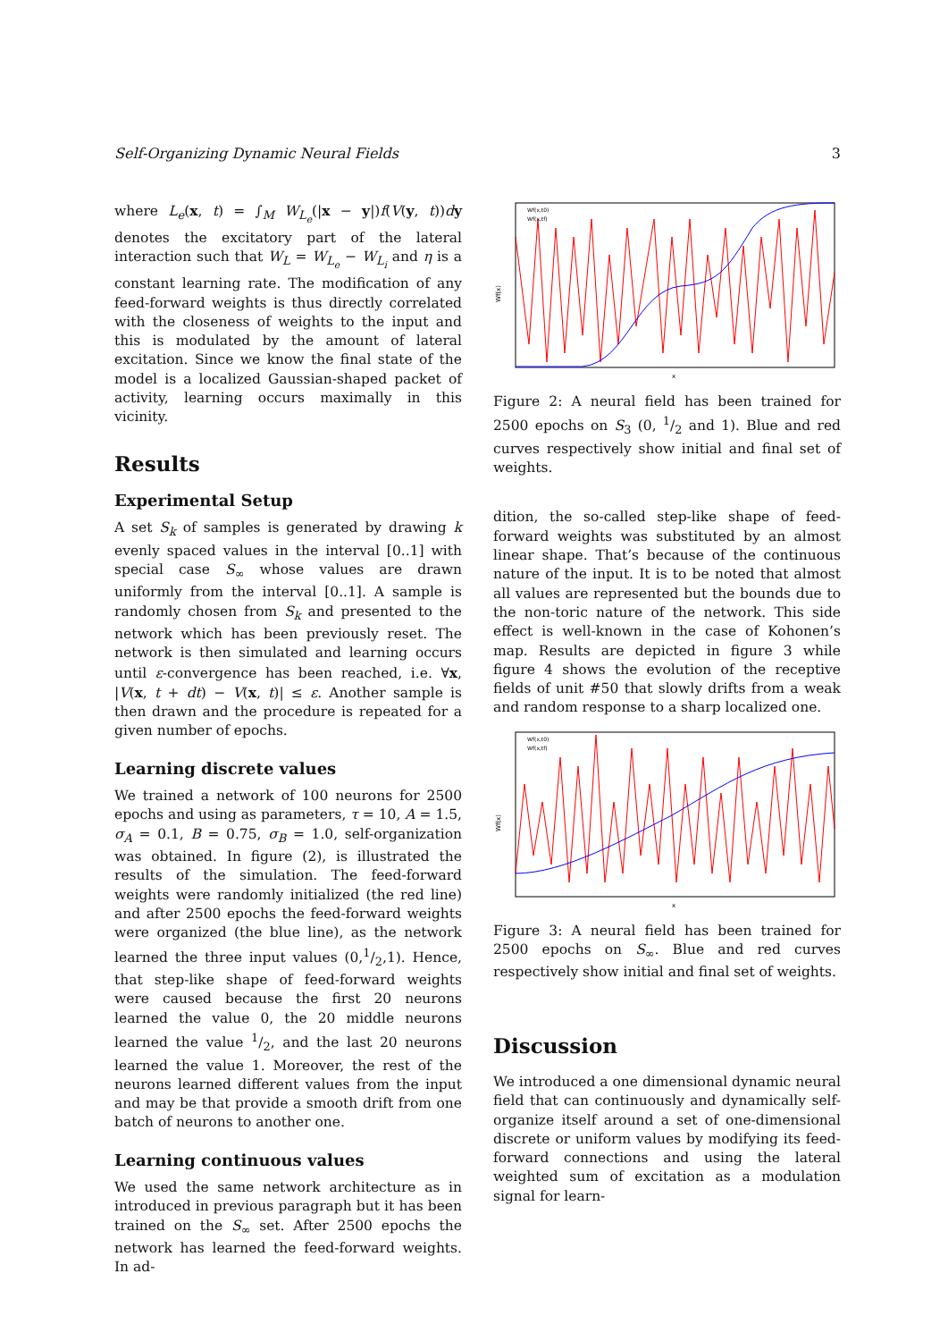Self-Organizing Dynamic Neural Fields 3
where L<sub>e</sub>(x, t) = ∫<sub>M</sub> W<sub>L<sub>e</sub></sub>(|x − y|)f(V(y, t))dy denotes the excitatory part of the lateral interaction such that W<sub>L</sub> = W<sub>L<sub>e</sub></sub> − W<sub>L<sub>i</sub></sub> and η is a constant learning rate. The modification of any feed-forward weights is thus directly correlated with the closeness of weights to the input and this is modulated by the amount of lateral excitation. Since we know the final state of the model is a localized Gaussian-shaped packet of activity, learning occurs maximally in this vicinity.
Results
Experimental Setup
A set S<sub>k</sub> of samples is generated by drawing k evenly spaced values in the interval [0..1] with special case S<sub>∞</sub> whose values are drawn uniformly from the interval [0..1]. A sample is randomly chosen from S<sub>k</sub> and presented to the network which has been previously reset. The network is then simulated and learning occurs until ε-convergence has been reached, i.e. ∀x, |V(x, t + dt) − V(x, t)| ≤ ε. Another sample is then drawn and the procedure is repeated for a given number of epochs.
Learning discrete values
We trained a network of 100 neurons for 2500 epochs and using as parameters, τ = 10, A = 1.5, σ<sub>A</sub> = 0.1, B = 0.75, σ<sub>B</sub> = 1.0, self-organization was obtained. In figure (2), is illustrated the results of the simulation. The feed-forward weights were randomly initialized (the red line) and after 2500 epochs the feed-forward weights were organized (the blue line), as the network learned the three input values (0,1/2,1). Hence, that step-like shape of feed-forward weights were caused because the first 20 neurons learned the value 0, the 20 middle neurons learned the value 1/2, and the last 20 neurons learned the value 1. Moreover, the rest of the neurons learned different values from the input and may be that provide a smooth drift from one batch of neurons to another one.
Learning continuous values
We used the same network architecture as in introduced in previous paragraph but it has been trained on the S<sub>∞</sub> set. After 2500 epochs the network has learned the feed-forward weights. In ad-
Wf(x)
x
Wf(x,t0)
Wf(x,tf)
Figure 2: A neural field has been trained for 2500 epochs on S<sub>3</sub> (0, 1/2 and 1). Blue and red curves respectively show initial and final set of weights.
dition, the so-called step-like shape of feed-forward weights was substituted by an almost linear shape. That’s because of the continuous nature of the input. It is to be noted that almost all values are represented but the bounds due to the non-toric nature of the network. This side effect is well-known in the case of Kohonen’s map. Results are depicted in figure 3 while figure 4 shows the evolution of the receptive fields of unit #50 that slowly drifts from a weak and random response to a sharp localized one.
Wf(x)
x
Wf(x,t0)
Wf(x,tf)
Figure 3: A neural field has been trained for 2500 epochs on S<sub>∞</sub>. Blue and red curves respectively show initial and final set of weights.
Discussion
We introduced a one dimensional dynamic neural field that can continuously and dynamically self-organize itself around a set of one-dimensional discrete or uniform values by modifying its feed-forward connections and using the lateral weighted sum of excitation as a modulation signal for learn-